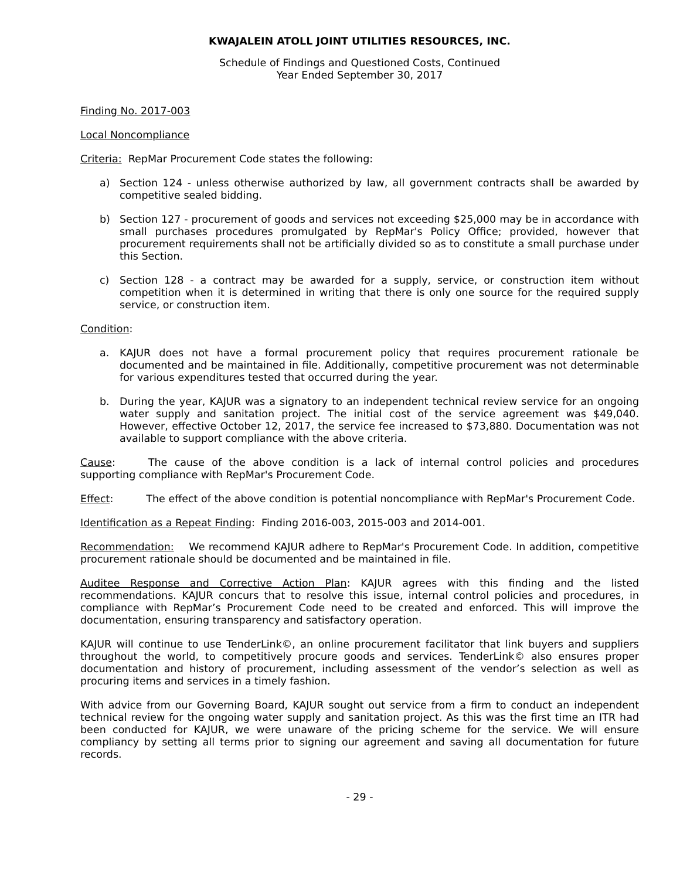KWAJALEIN ATOLL JOINT UTILITIES RESOURCES, INC.
Schedule of Findings and Questioned Costs, Continued
Year Ended September 30, 2017
Finding No. 2017-003
Local Noncompliance
Criteria: RepMar Procurement Code states the following:
a) Section 124 - unless otherwise authorized by law, all government contracts shall be awarded by competitive sealed bidding.
b) Section 127 - procurement of goods and services not exceeding $25,000 may be in accordance with small purchases procedures promulgated by RepMar's Policy Office; provided, however that procurement requirements shall not be artificially divided so as to constitute a small purchase under this Section.
c) Section 128 - a contract may be awarded for a supply, service, or construction item without competition when it is determined in writing that there is only one source for the required supply service, or construction item.
Condition:
a. KAJUR does not have a formal procurement policy that requires procurement rationale be documented and be maintained in file. Additionally, competitive procurement was not determinable for various expenditures tested that occurred during the year.
b. During the year, KAJUR was a signatory to an independent technical review service for an ongoing water supply and sanitation project. The initial cost of the service agreement was $49,040. However, effective October 12, 2017, the service fee increased to $73,880. Documentation was not available to support compliance with the above criteria.
Cause: The cause of the above condition is a lack of internal control policies and procedures supporting compliance with RepMar's Procurement Code.
Effect: The effect of the above condition is potential noncompliance with RepMar's Procurement Code.
Identification as a Repeat Finding: Finding 2016-003, 2015-003 and 2014-001.
Recommendation: We recommend KAJUR adhere to RepMar's Procurement Code. In addition, competitive procurement rationale should be documented and be maintained in file.
Auditee Response and Corrective Action Plan: KAJUR agrees with this finding and the listed recommendations. KAJUR concurs that to resolve this issue, internal control policies and procedures, in compliance with RepMar’s Procurement Code need to be created and enforced. This will improve the documentation, ensuring transparency and satisfactory operation.
KAJUR will continue to use TenderLink©, an online procurement facilitator that link buyers and suppliers throughout the world, to competitively procure goods and services. TenderLink© also ensures proper documentation and history of procurement, including assessment of the vendor’s selection as well as procuring items and services in a timely fashion.
With advice from our Governing Board, KAJUR sought out service from a firm to conduct an independent technical review for the ongoing water supply and sanitation project. As this was the first time an ITR had been conducted for KAJUR, we were unaware of the pricing scheme for the service. We will ensure compliancy by setting all terms prior to signing our agreement and saving all documentation for future records.
- 29 -